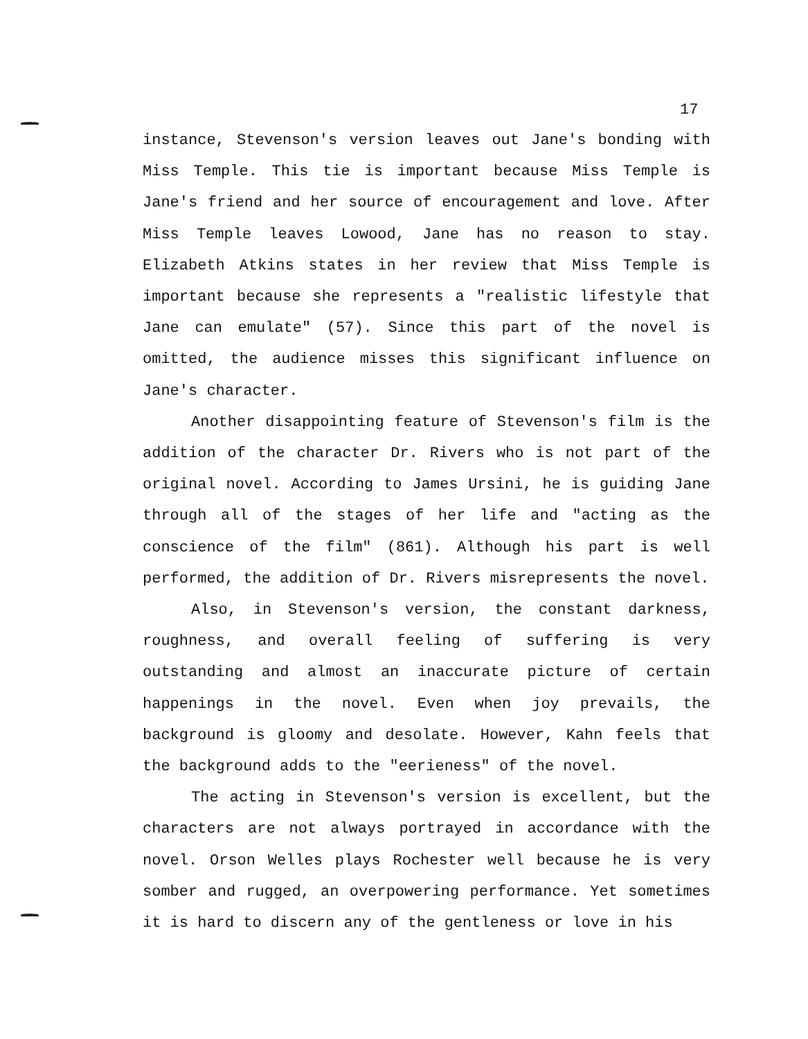17
instance, Stevenson's version leaves out Jane's bonding with Miss Temple. This tie is important because Miss Temple is Jane's friend and her source of encouragement and love. After Miss Temple leaves Lowood, Jane has no reason to stay. Elizabeth Atkins states in her review that Miss Temple is important because she represents a "realistic lifestyle that Jane can emulate" (57). Since this part of the novel is omitted, the audience misses this significant influence on Jane's character.
Another disappointing feature of Stevenson's film is the addition of the character Dr. Rivers who is not part of the original novel. According to James Ursini, he is guiding Jane through all of the stages of her life and "acting as the conscience of the film" (861). Although his part is well performed, the addition of Dr. Rivers misrepresents the novel.
Also, in Stevenson's version, the constant darkness, roughness, and overall feeling of suffering is very outstanding and almost an inaccurate picture of certain happenings in the novel. Even when joy prevails, the background is gloomy and desolate. However, Kahn feels that the background adds to the "eerieness" of the novel.
The acting in Stevenson's version is excellent, but the characters are not always portrayed in accordance with the novel. Orson Welles plays Rochester well because he is very somber and rugged, an overpowering performance. Yet sometimes it is hard to discern any of the gentleness or love in his